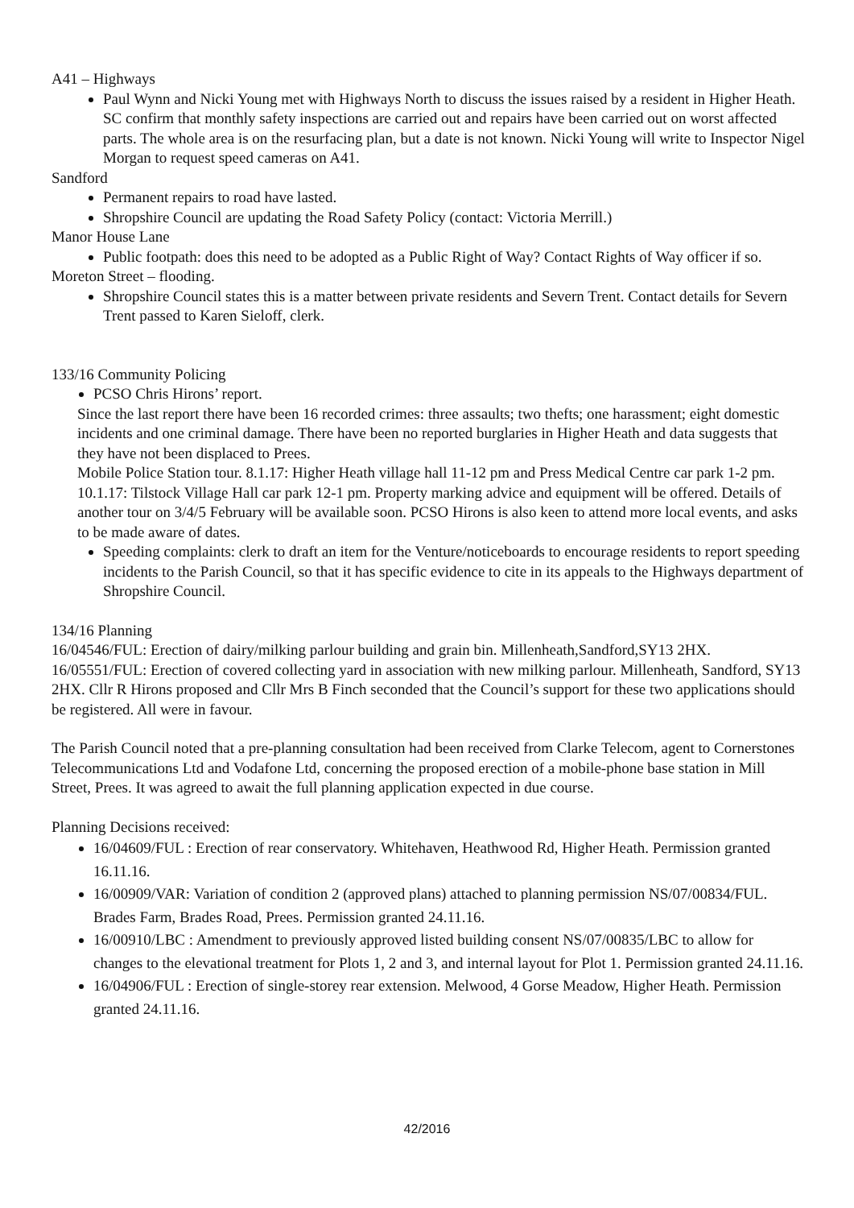A41 – Highways
Paul Wynn and Nicki Young met with Highways North to discuss the issues raised by a resident in Higher Heath. SC confirm that monthly safety inspections are carried out and repairs have been carried out on worst affected parts. The whole area is on the resurfacing plan, but a date is not known. Nicki Young will write to Inspector Nigel Morgan to request speed cameras on A41.
Sandford
Permanent repairs to road have lasted.
Shropshire Council are updating the Road Safety Policy (contact: Victoria Merrill.)
Manor House Lane
Public footpath: does this need to be adopted as a Public Right of Way? Contact Rights of Way officer if so.
Moreton Street – flooding.
Shropshire Council states this is a matter between private residents and Severn Trent. Contact details for Severn Trent passed to Karen Sieloff, clerk.
133/16 Community Policing
PCSO Chris Hirons’ report.
Since the last report there have been 16 recorded crimes: three assaults; two thefts; one harassment; eight domestic incidents and one criminal damage. There have been no reported burglaries in Higher Heath and data suggests that they have not been displaced to Prees.
Mobile Police Station tour. 8.1.17: Higher Heath village hall 11-12 pm and Press Medical Centre car park 1-2 pm. 10.1.17: Tilstock Village Hall car park 12-1 pm. Property marking advice and equipment will be offered. Details of another tour on 3/4/5 February will be available soon. PCSO Hirons is also keen to attend more local events, and asks to be made aware of dates.
Speeding complaints: clerk to draft an item for the Venture/noticeboards to encourage residents to report speeding incidents to the Parish Council, so that it has specific evidence to cite in its appeals to the Highways department of Shropshire Council.
134/16 Planning
16/04546/FUL: Erection of dairy/milking parlour building and grain bin. Millenheath,Sandford,SY13 2HX. 16/05551/FUL: Erection of covered collecting yard in association with new milking parlour. Millenheath, Sandford, SY13 2HX. Cllr R Hirons proposed and Cllr Mrs B Finch seconded that the Council’s support for these two applications should be registered. All were in favour.
The Parish Council noted that a pre-planning consultation had been received from Clarke Telecom, agent to Cornerstones Telecommunications Ltd and Vodafone Ltd, concerning the proposed erection of a mobile-phone base station in Mill Street, Prees. It was agreed to await the full planning application expected in due course.
Planning Decisions received:
16/04609/FUL : Erection of rear conservatory. Whitehaven, Heathwood Rd, Higher Heath. Permission granted 16.11.16.
16/00909/VAR: Variation of condition 2 (approved plans) attached to planning permission NS/07/00834/FUL. Brades Farm, Brades Road, Prees. Permission granted 24.11.16.
16/00910/LBC : Amendment to previously approved listed building consent NS/07/00835/LBC to allow for changes to the elevational treatment for Plots 1, 2 and 3, and internal layout for Plot 1. Permission granted 24.11.16.
16/04906/FUL : Erection of single-storey rear extension. Melwood, 4 Gorse Meadow, Higher Heath. Permission granted 24.11.16.
42/2016